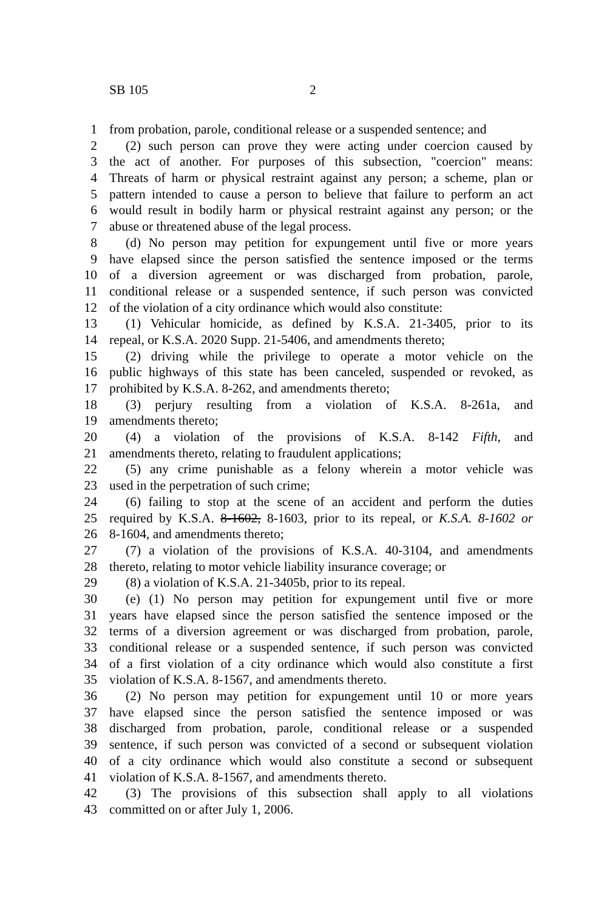SB 105 2
1 from probation, parole, conditional release or a suspended sentence; and
2 (2) such person can prove they were acting under coercion caused by
3 the act of another. For purposes of this subsection, "coercion" means:
4 Threats of harm or physical restraint against any person; a scheme, plan or
5 pattern intended to cause a person to believe that failure to perform an act
6 would result in bodily harm or physical restraint against any person; or the
7 abuse or threatened abuse of the legal process.
8 (d) No person may petition for expungement until five or more years
9 have elapsed since the person satisfied the sentence imposed or the terms
10 of a diversion agreement or was discharged from probation, parole,
11 conditional release or a suspended sentence, if such person was convicted
12 of the violation of a city ordinance which would also constitute:
13 (1) Vehicular homicide, as defined by K.S.A. 21-3405, prior to its
14 repeal, or K.S.A. 2020 Supp. 21-5406, and amendments thereto;
15 (2) driving while the privilege to operate a motor vehicle on the
16 public highways of this state has been canceled, suspended or revoked, as
17 prohibited by K.S.A. 8-262, and amendments thereto;
18 (3) perjury resulting from a violation of K.S.A. 8-261a, and
19 amendments thereto;
20 (4) a violation of the provisions of K.S.A. 8-142 Fifth, and
21 amendments thereto, relating to fraudulent applications;
22 (5) any crime punishable as a felony wherein a motor vehicle was
23 used in the perpetration of such crime;
24 (6) failing to stop at the scene of an accident and perform the duties
25 required by K.S.A. 8-1602, 8-1603, prior to its repeal, or K.S.A. 8-1602 or
26 8-1604, and amendments thereto;
27 (7) a violation of the provisions of K.S.A. 40-3104, and amendments
28 thereto, relating to motor vehicle liability insurance coverage; or
29 (8) a violation of K.S.A. 21-3405b, prior to its repeal.
30 (e) (1) No person may petition for expungement until five or more
31 years have elapsed since the person satisfied the sentence imposed or the
32 terms of a diversion agreement or was discharged from probation, parole,
33 conditional release or a suspended sentence, if such person was convicted
34 of a first violation of a city ordinance which would also constitute a first
35 violation of K.S.A. 8-1567, and amendments thereto.
36 (2) No person may petition for expungement until 10 or more years
37 have elapsed since the person satisfied the sentence imposed or was
38 discharged from probation, parole, conditional release or a suspended
39 sentence, if such person was convicted of a second or subsequent violation
40 of a city ordinance which would also constitute a second or subsequent
41 violation of K.S.A. 8-1567, and amendments thereto.
42 (3) The provisions of this subsection shall apply to all violations
43 committed on or after July 1, 2006.